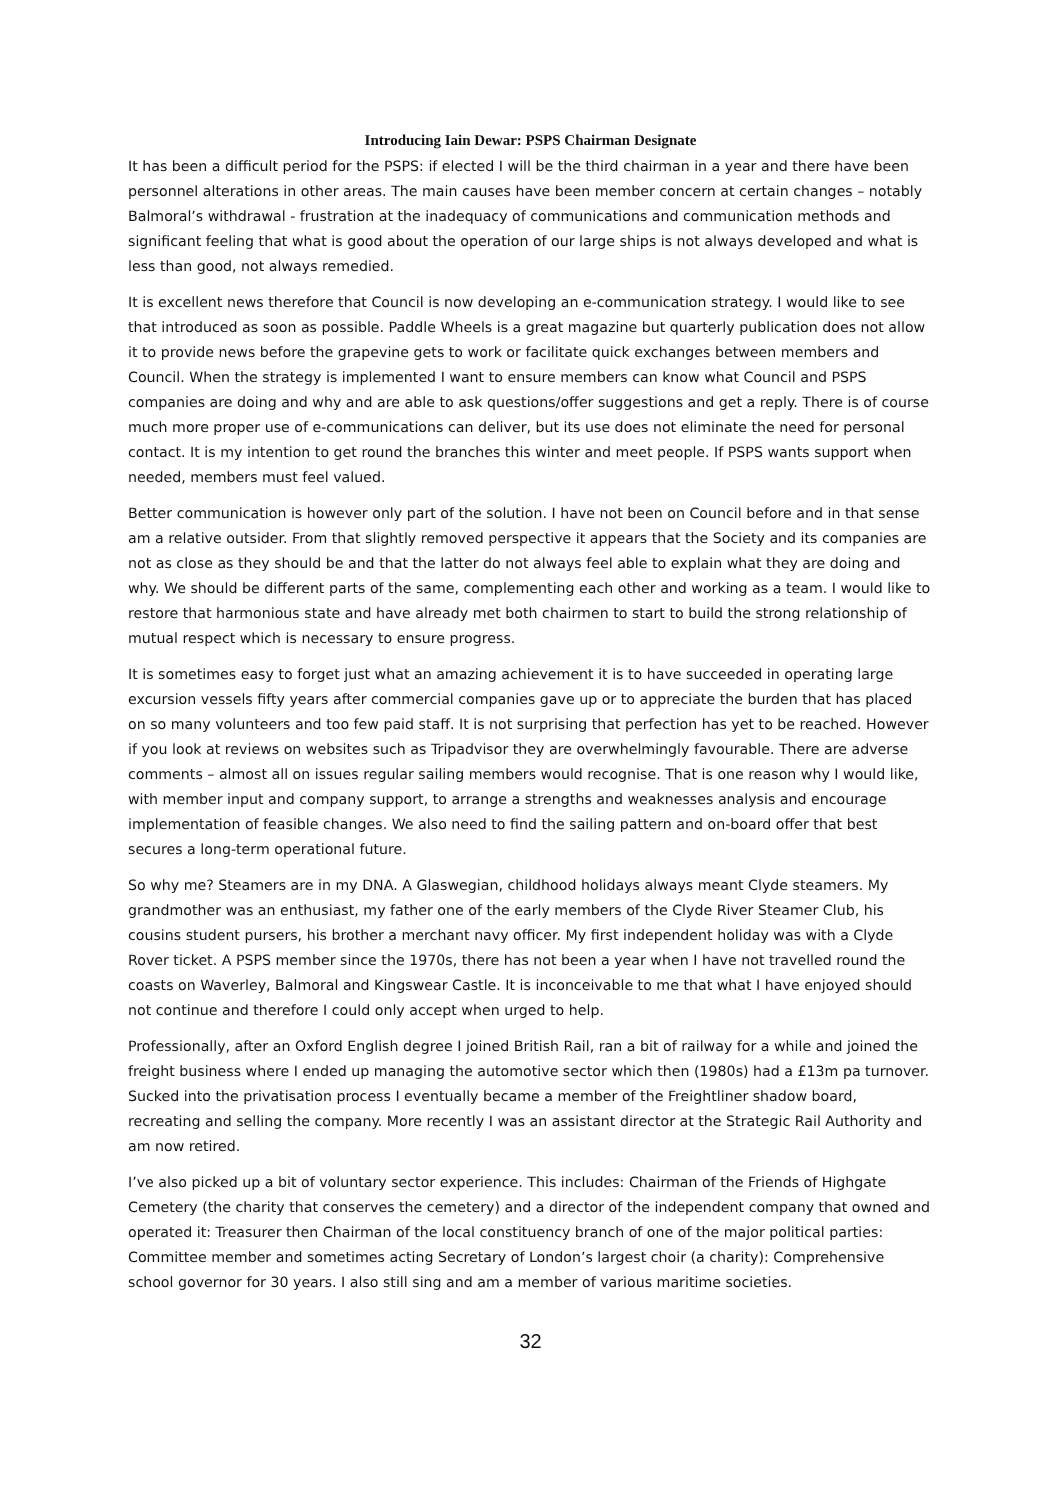Introducing Iain Dewar: PSPS Chairman Designate
It has been a difficult period for the PSPS: if elected I will be the third chairman in a year and there have been personnel alterations in other areas. The main causes have been member concern at certain changes – notably Balmoral’s withdrawal - frustration at the inadequacy of communications and communication methods and significant feeling that what is good about the operation of our large ships is not always developed and what is less than good, not always remedied.
It is excellent news therefore that Council is now developing an e-communication strategy. I would like to see that introduced as soon as possible. Paddle Wheels is a great magazine but quarterly publication does not allow it to provide news before the grapevine gets to work or facilitate quick exchanges between members and Council. When the strategy is implemented I want to ensure members can know what Council and PSPS companies are doing and why and are able to ask questions/offer suggestions and get a reply. There is of course much more proper use of e-communications can deliver, but its use does not eliminate the need for personal contact. It is my intention to get round the branches this winter and meet people. If PSPS wants support when needed, members must feel valued.
Better communication is however only part of the solution. I have not been on Council before and in that sense am a relative outsider. From that slightly removed perspective it appears that the Society and its companies are not as close as they should be and that the latter do not always feel able to explain what they are doing and why. We should be different parts of the same, complementing each other and working as a team. I would like to restore that harmonious state and have already met both chairmen to start to build the strong relationship of mutual respect which is necessary to ensure progress.
It is sometimes easy to forget just what an amazing achievement it is to have succeeded in operating large excursion vessels fifty years after commercial companies gave up or to appreciate the burden that has placed on so many volunteers and too few paid staff. It is not surprising that perfection has yet to be reached. However if you look at reviews on websites such as Tripadvisor they are overwhelmingly favourable. There are adverse comments – almost all on issues regular sailing members would recognise. That is one reason why I would like, with member input and company support, to arrange a strengths and weaknesses analysis and encourage implementation of feasible changes. We also need to find the sailing pattern and on-board offer that best secures a long-term operational future.
So why me? Steamers are in my DNA. A Glaswegian, childhood holidays always meant Clyde steamers. My grandmother was an enthusiast, my father one of the early members of the Clyde River Steamer Club, his cousins student pursers, his brother a merchant navy officer. My first independent holiday was with a Clyde Rover ticket. A PSPS member since the 1970s, there has not been a year when I have not travelled round the coasts on Waverley, Balmoral and Kingswear Castle. It is inconceivable to me that what I have enjoyed should not continue and therefore I could only accept when urged to help.
Professionally, after an Oxford English degree I joined British Rail, ran a bit of railway for a while and joined the freight business where I ended up managing the automotive sector which then (1980s) had a £13m pa turnover. Sucked into the privatisation process I eventually became a member of the Freightliner shadow board, recreating and selling the company. More recently I was an assistant director at the Strategic Rail Authority and am now retired.
I’ve also picked up a bit of voluntary sector experience. This includes: Chairman of the Friends of Highgate Cemetery (the charity that conserves the cemetery) and a director of the independent company that owned and operated it: Treasurer then Chairman of the local constituency branch of one of the major political parties: Committee member and sometimes acting Secretary of London’s largest choir (a charity): Comprehensive school governor for 30 years. I also still sing and am a member of various maritime societies.
32